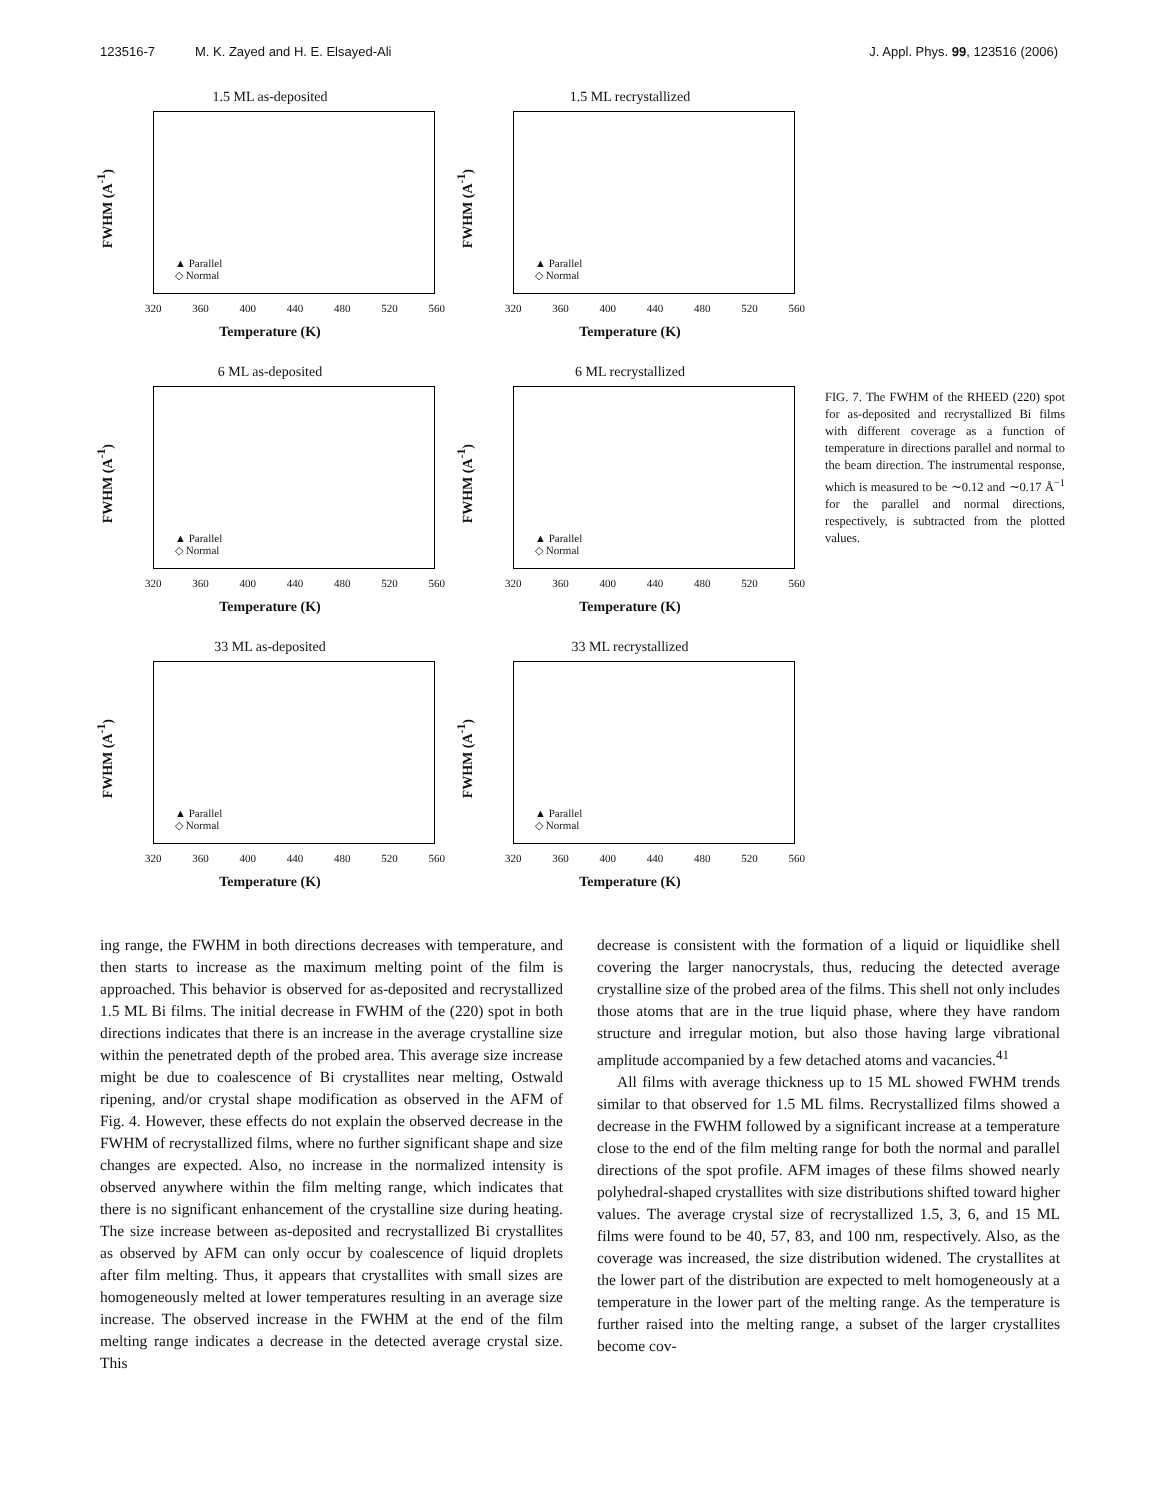123516-7 M. K. Zayed and H. E. Elsayed-Ali
J. Appl. Phys. 99, 123516 (2006)
1.5 ML as-deposited
FWHM (A<sup>-1</sup>)
▲ Parallel
◇ Normal
320 360 400 440 480 520 560
Temperature (K)
1.5 ML recrystallized
FWHM (A<sup>-1</sup>)
▲ Parallel
◇ Normal
320 360 400 440 480 520 560
Temperature (K)
6 ML as-deposited
FWHM (A<sup>-1</sup>)
▲ Parallel
◇ Normal
320 360 400 440 480 520 560
Temperature (K)
6 ML recrystallized
FWHM (A<sup>-1</sup>)
▲ Parallel
◇ Normal
320 360 400 440 480 520 560
Temperature (K)
33 ML as-deposited
FWHM (A<sup>-1</sup>)
▲ Parallel
◇ Normal
320 360 400 440 480 520 560
Temperature (K)
33 ML recrystallized
FWHM (A<sup>-1</sup>)
▲ Parallel
◇ Normal
320 360 400 440 480 520 560
Temperature (K)
FIG. 7. The FWHM of the RHEED (220) spot for as-deposited and recrystallized Bi films with different coverage as a function of temperature in directions parallel and normal to the beam direction. The instrumental response, which is measured to be ∼0.12 and ∼0.17 Å<sup>−1</sup> for the parallel and normal directions, respectively, is subtracted from the plotted values.
ing range, the FWHM in both directions decreases with temperature, and then starts to increase as the maximum melting point of the film is approached. This behavior is observed for as-deposited and recrystallized 1.5 ML Bi films. The initial decrease in FWHM of the (220) spot in both directions indicates that there is an increase in the average crystalline size within the penetrated depth of the probed area. This average size increase might be due to coalescence of Bi crystallites near melting, Ostwald ripening, and/or crystal shape modification as observed in the AFM of Fig. 4. However, these effects do not explain the observed decrease in the FWHM of recrystallized films, where no further significant shape and size changes are expected. Also, no increase in the normalized intensity is observed anywhere within the film melting range, which indicates that there is no significant enhancement of the crystalline size during heating. The size increase between as-deposited and recrystallized Bi crystallites as observed by AFM can only occur by coalescence of liquid droplets after film melting. Thus, it appears that crystallites with small sizes are homogeneously melted at lower temperatures resulting in an average size increase. The observed increase in the FWHM at the end of the film melting range indicates a decrease in the detected average crystal size. This
decrease is consistent with the formation of a liquid or liquidlike shell covering the larger nanocrystals, thus, reducing the detected average crystalline size of the probed area of the films. This shell not only includes those atoms that are in the true liquid phase, where they have random structure and irregular motion, but also those having large vibrational amplitude accompanied by a few detached atoms and vacancies.<sup>41</sup>
All films with average thickness up to 15 ML showed FWHM trends similar to that observed for 1.5 ML films. Recrystallized films showed a decrease in the FWHM followed by a significant increase at a temperature close to the end of the film melting range for both the normal and parallel directions of the spot profile. AFM images of these films showed nearly polyhedral-shaped crystallites with size distributions shifted toward higher values. The average crystal size of recrystallized 1.5, 3, 6, and 15 ML films were found to be 40, 57, 83, and 100 nm, respectively. Also, as the coverage was increased, the size distribution widened. The crystallites at the lower part of the distribution are expected to melt homogeneously at a temperature in the lower part of the melting range. As the temperature is further raised into the melting range, a subset of the larger crystallites become cov-